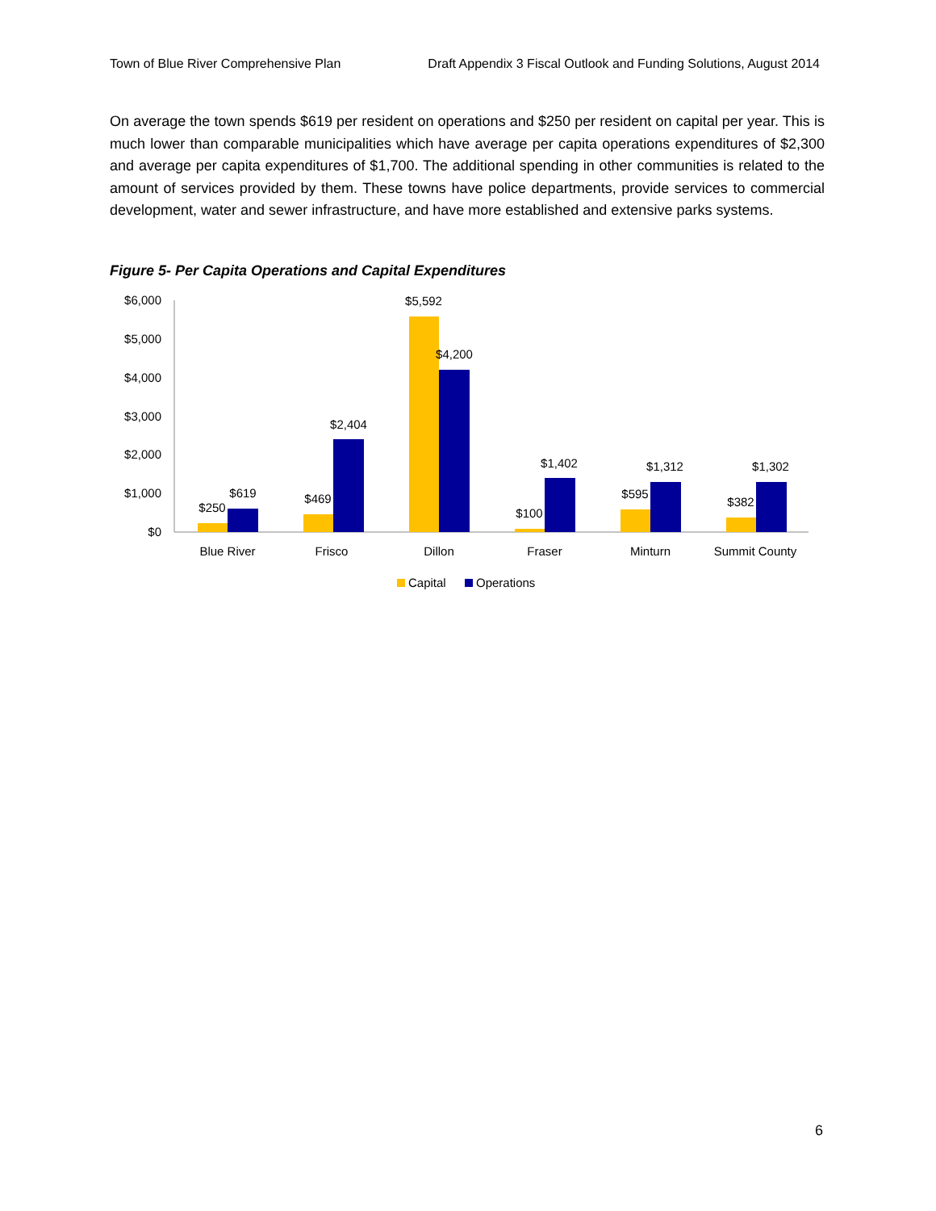Town of Blue River Comprehensive Plan Draft Appendix 3 Fiscal Outlook and Funding Solutions, August 2014
On average the town spends $619 per resident on operations and $250 per resident on capital per year. This is much lower than comparable municipalities which have average per capita operations expenditures of $2,300 and average per capita expenditures of $1,700. The additional spending in other communities is related to the amount of services provided by them. These towns have police departments, provide services to commercial development, water and sewer infrastructure, and have more established and extensive parks systems.
Figure 5- Per Capita Operations and Capital Expenditures
$6,000
$5,000
$4,000
$3,000
$2,000
$1,000
$0
$250
$619
$469
$2,404
$5,592
$4,200
$100
$1,402
$595
$1,312
$382
$1,302
Blue River
Frisco
Dillon
Fraser
Minturn
Summit County
Capital
Operations
6